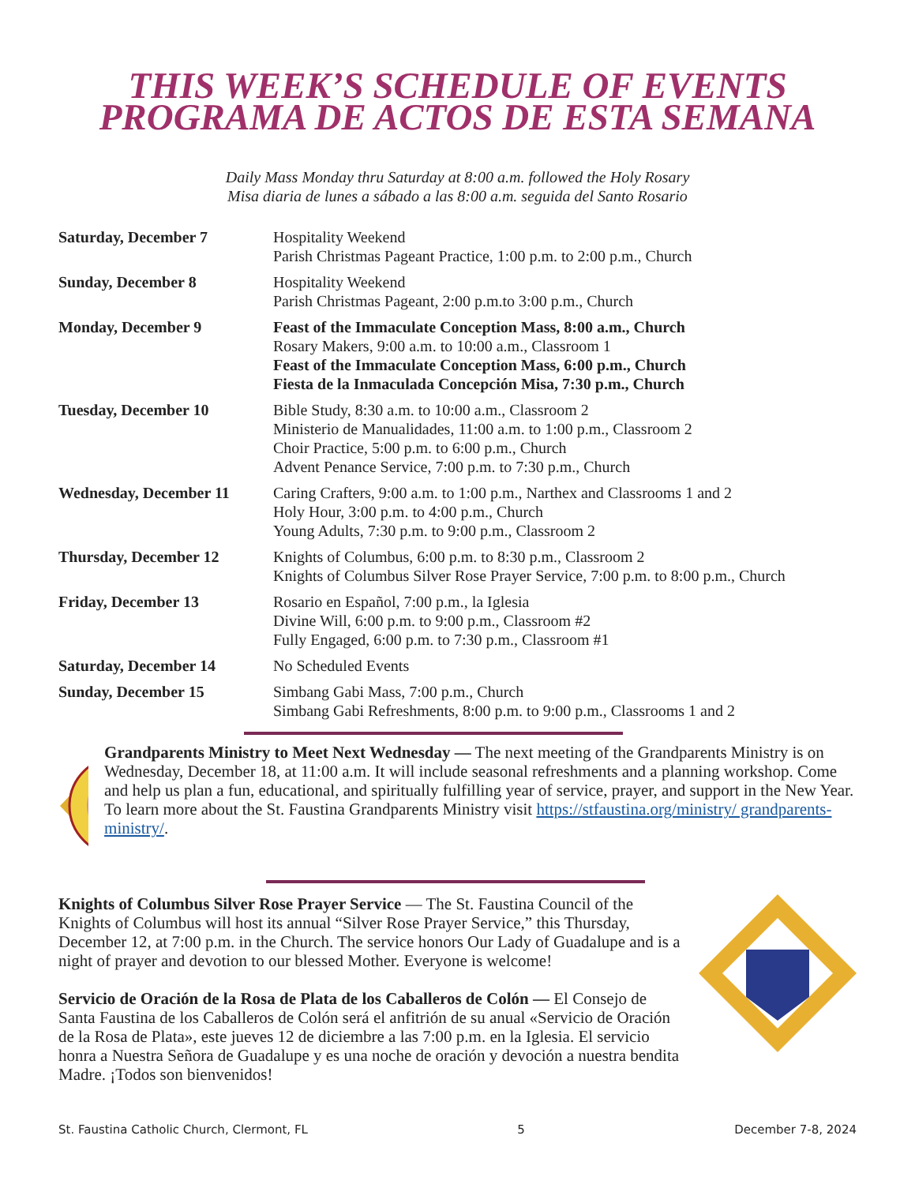THIS WEEK’S SCHEDULE OF EVENTS
PROGRAMA DE ACTOS DE ESTA SEMANA
Daily Mass Monday thru Saturday at 8:00 a.m. followed the Holy Rosary
Misa diaria de lunes a sábado a las 8:00 a.m. seguida del Santo Rosario
| Saturday, December 7 | Hospitality Weekend Parish Christmas Pageant Practice, 1:00 p.m. to 2:00 p.m., Church |
| Sunday, December 8 | Hospitality Weekend Parish Christmas Pageant, 2:00 p.m.to 3:00 p.m., Church |
| Monday, December 9 | Feast of the Immaculate Conception Mass, 8:00 a.m., Church Rosary Makers, 9:00 a.m. to 10:00 a.m., Classroom 1 Feast of the Immaculate Conception Mass, 6:00 p.m., Church Fiesta de la Inmaculada Concepción Misa, 7:30 p.m., Church |
| Tuesday, December 10 | Bible Study, 8:30 a.m. to 10:00 a.m., Classroom 2 Ministerio de Manualidades, 11:00 a.m. to 1:00 p.m., Classroom 2 Choir Practice, 5:00 p.m. to 6:00 p.m., Church Advent Penance Service, 7:00 p.m. to 7:30 p.m., Church |
| Wednesday, December 11 | Caring Crafters, 9:00 a.m. to 1:00 p.m., Narthex and Classrooms 1 and 2 Holy Hour, 3:00 p.m. to 4:00 p.m., Church Young Adults, 7:30 p.m. to 9:00 p.m., Classroom 2 |
| Thursday, December 12 | Knights of Columbus, 6:00 p.m. to 8:30 p.m., Classroom 2 Knights of Columbus Silver Rose Prayer Service, 7:00 p.m. to 8:00 p.m., Church |
| Friday, December 13 | Rosario en Español, 7:00 p.m., la Iglesia Divine Will, 6:00 p.m. to 9:00 p.m., Classroom #2 Fully Engaged, 6:00 p.m. to 7:30 p.m., Classroom #1 |
| Saturday, December 14 | No Scheduled Events |
| Sunday, December 15 | Simbang Gabi Mass, 7:00 p.m., Church Simbang Gabi Refreshments, 8:00 p.m. to 9:00 p.m., Classrooms 1 and 2 |
Grandparents Ministry to Meet Next Wednesday — The next meeting of the Grandparents Ministry is on Wednesday, December 18, at 11:00 a.m. It will include seasonal refreshments and a planning workshop. Come and help us plan a fun, educational, and spiritually fulfilling year of service, prayer, and support in the New Year. To learn more about the St. Faustina Grandparents Ministry visit https://stfaustina.org/ministry/ grandparents-ministry/.
Knights of Columbus Silver Rose Prayer Service — The St. Faustina Council of the Knights of Columbus will host its annual “Silver Rose Prayer Service,” this Thursday, December 12, at 7:00 p.m. in the Church. The service honors Our Lady of Guadalupe and is a night of prayer and devotion to our blessed Mother. Everyone is welcome!
Servicio de Oración de la Rosa de Plata de los Caballeros de Colón — El Consejo de Santa Faustina de los Caballeros de Colón será el anfitrión de su anual «Servicio de Oración de la Rosa de Plata», este jueves 12 de diciembre a las 7:00 p.m. en la Iglesia. El servicio honra a Nuestra Señora de Guadalupe y es una noche de oración y devoción a nuestra bendita Madre. ¡Todos son bienvenidos!
St. Faustina Catholic Church, Clermont, FL 5 December 7-8, 2024